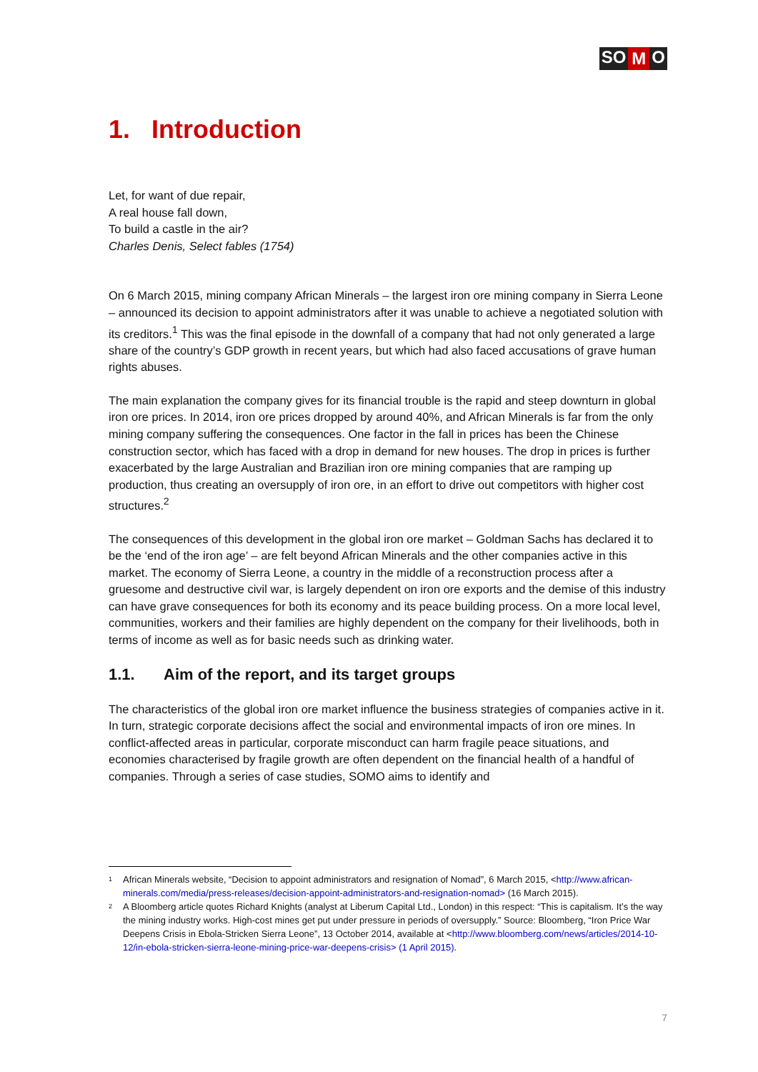SO M O
1. Introduction
Let, for want of due repair,
A real house fall down,
To build a castle in the air?
Charles Denis, Select fables (1754)
On 6 March 2015, mining company African Minerals – the largest iron ore mining company in Sierra Leone – announced its decision to appoint administrators after it was unable to achieve a negotiated solution with its creditors.<sup>1</sup> This was the final episode in the downfall of a company that had not only generated a large share of the country’s GDP growth in recent years, but which had also faced accusations of grave human rights abuses.
The main explanation the company gives for its financial trouble is the rapid and steep downturn in global iron ore prices. In 2014, iron ore prices dropped by around 40%, and African Minerals is far from the only mining company suffering the consequences. One factor in the fall in prices has been the Chinese construction sector, which has faced with a drop in demand for new houses. The drop in prices is further exacerbated by the large Australian and Brazilian iron ore mining companies that are ramping up production, thus creating an oversupply of iron ore, in an effort to drive out competitors with higher cost structures.<sup>2</sup>
The consequences of this development in the global iron ore market – Goldman Sachs has declared it to be the ‘end of the iron age’ – are felt beyond African Minerals and the other companies active in this market. The economy of Sierra Leone, a country in the middle of a reconstruction process after a gruesome and destructive civil war, is largely dependent on iron ore exports and the demise of this industry can have grave consequences for both its economy and its peace building process. On a more local level, communities, workers and their families are highly dependent on the company for their livelihoods, both in terms of income as well as for basic needs such as drinking water.
1.1. Aim of the report, and its target groups
The characteristics of the global iron ore market influence the business strategies of companies active in it. In turn, strategic corporate decisions affect the social and environmental impacts of iron ore mines. In conflict-affected areas in particular, corporate misconduct can harm fragile peace situations, and economies characterised by fragile growth are often dependent on the financial health of a handful of companies. Through a series of case studies, SOMO aims to identify and
<sup>1</sup> African Minerals website, “Decision to appoint administrators and resignation of Nomad”, 6 March 2015, <http://www.african-minerals.com/media/press-releases/decision-appoint-administrators-and-resignation-nomad> (16 March 2015).
<sup>2</sup> A Bloomberg article quotes Richard Knights (analyst at Liberum Capital Ltd., London) in this respect: “This is capitalism. It’s the way the mining industry works. High-cost mines get put under pressure in periods of oversupply.” Source: Bloomberg, “Iron Price War Deepens Crisis in Ebola-Stricken Sierra Leone”, 13 October 2014, available at <http://www.bloomberg.com/news/articles/2014-10-12/in-ebola-stricken-sierra-leone-mining-price-war-deepens-crisis> (1 April 2015).
7